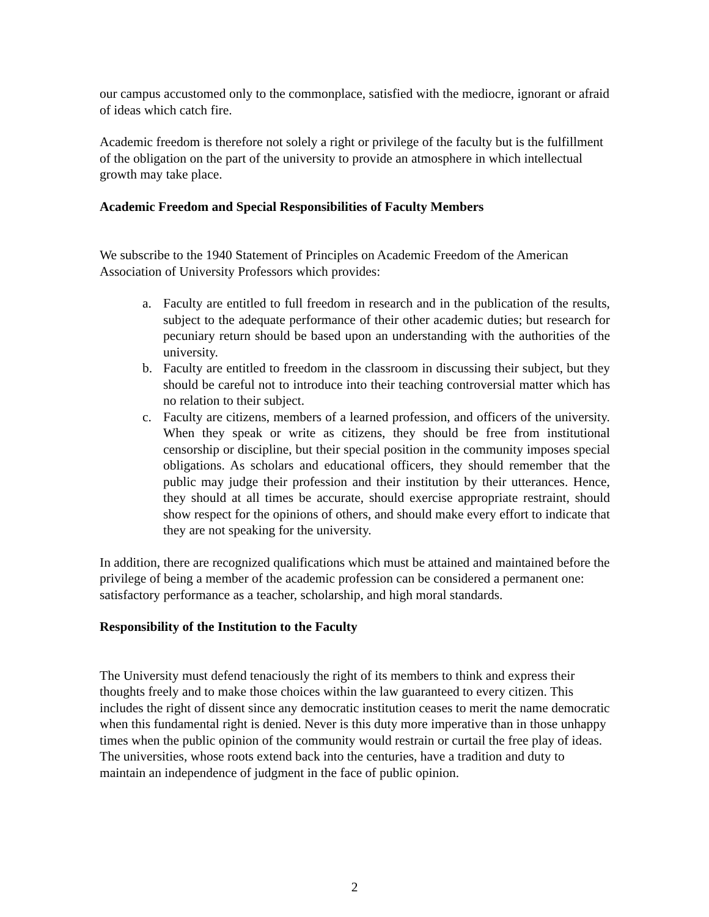our campus accustomed only to the commonplace, satisfied with the mediocre, ignorant or afraid of ideas which catch fire.
Academic freedom is therefore not solely a right or privilege of the faculty but is the fulfillment of the obligation on the part of the university to provide an atmosphere in which intellectual growth may take place.
Academic Freedom and Special Responsibilities of Faculty Members
We subscribe to the 1940 Statement of Principles on Academic Freedom of the American Association of University Professors which provides:
a. Faculty are entitled to full freedom in research and in the publication of the results, subject to the adequate performance of their other academic duties; but research for pecuniary return should be based upon an understanding with the authorities of the university.
b. Faculty are entitled to freedom in the classroom in discussing their subject, but they should be careful not to introduce into their teaching controversial matter which has no relation to their subject.
c. Faculty are citizens, members of a learned profession, and officers of the university. When they speak or write as citizens, they should be free from institutional censorship or discipline, but their special position in the community imposes special obligations. As scholars and educational officers, they should remember that the public may judge their profession and their institution by their utterances. Hence, they should at all times be accurate, should exercise appropriate restraint, should show respect for the opinions of others, and should make every effort to indicate that they are not speaking for the university.
In addition, there are recognized qualifications which must be attained and maintained before the privilege of being a member of the academic profession can be considered a permanent one: satisfactory performance as a teacher, scholarship, and high moral standards.
Responsibility of the Institution to the Faculty
The University must defend tenaciously the right of its members to think and express their thoughts freely and to make those choices within the law guaranteed to every citizen. This includes the right of dissent since any democratic institution ceases to merit the name democratic when this fundamental right is denied. Never is this duty more imperative than in those unhappy times when the public opinion of the community would restrain or curtail the free play of ideas. The universities, whose roots extend back into the centuries, have a tradition and duty to maintain an independence of judgment in the face of public opinion.
2